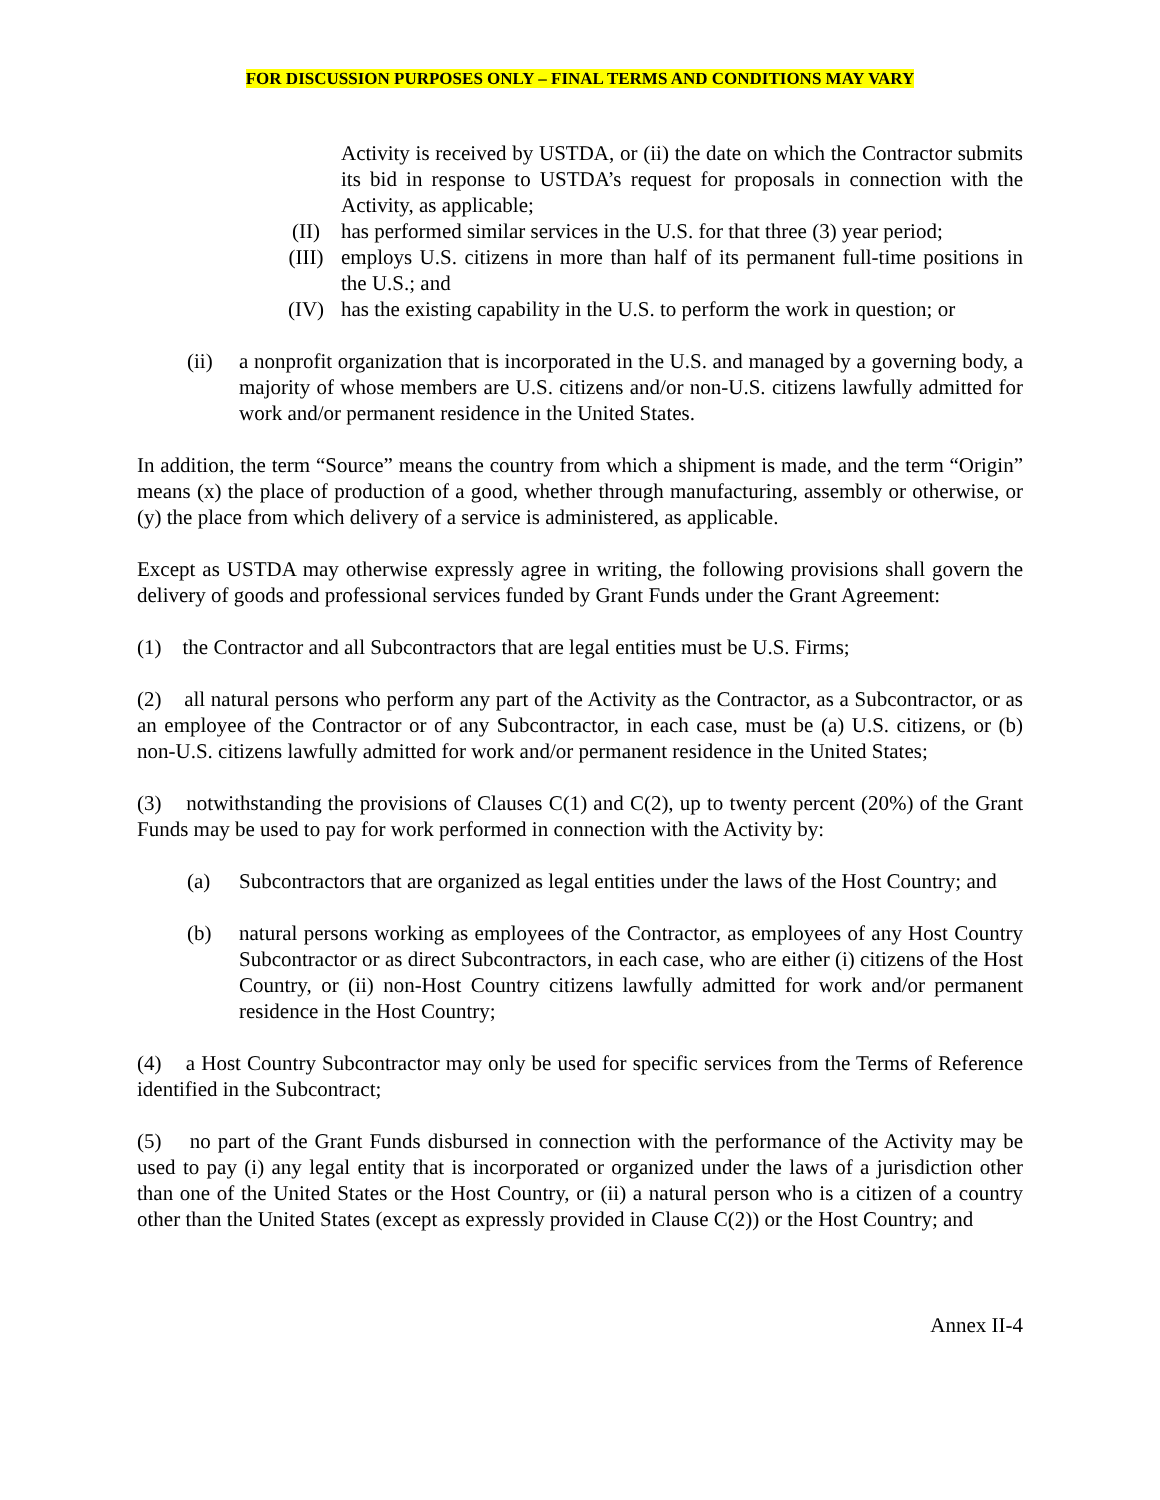FOR DISCUSSION PURPOSES ONLY – FINAL TERMS AND CONDITIONS MAY VARY
Activity is received by USTDA, or (ii) the date on which the Contractor submits its bid in response to USTDA’s request for proposals in connection with the Activity, as applicable;
(II) has performed similar services in the U.S. for that three (3) year period;
(III) employs U.S. citizens in more than half of its permanent full-time positions in the U.S.; and
(IV) has the existing capability in the U.S. to perform the work in question; or
(ii) a nonprofit organization that is incorporated in the U.S. and managed by a governing body, a majority of whose members are U.S. citizens and/or non-U.S. citizens lawfully admitted for work and/or permanent residence in the United States.
In addition, the term “Source” means the country from which a shipment is made, and the term “Origin” means (x) the place of production of a good, whether through manufacturing, assembly or otherwise, or (y) the place from which delivery of a service is administered, as applicable.
Except as USTDA may otherwise expressly agree in writing, the following provisions shall govern the delivery of goods and professional services funded by Grant Funds under the Grant Agreement:
(1) the Contractor and all Subcontractors that are legal entities must be U.S. Firms;
(2) all natural persons who perform any part of the Activity as the Contractor, as a Subcontractor, or as an employee of the Contractor or of any Subcontractor, in each case, must be (a) U.S. citizens, or (b) non-U.S. citizens lawfully admitted for work and/or permanent residence in the United States;
(3) notwithstanding the provisions of Clauses C(1) and C(2), up to twenty percent (20%) of the Grant Funds may be used to pay for work performed in connection with the Activity by:
(a) Subcontractors that are organized as legal entities under the laws of the Host Country; and
(b) natural persons working as employees of the Contractor, as employees of any Host Country Subcontractor or as direct Subcontractors, in each case, who are either (i) citizens of the Host Country, or (ii) non-Host Country citizens lawfully admitted for work and/or permanent residence in the Host Country;
(4) a Host Country Subcontractor may only be used for specific services from the Terms of Reference identified in the Subcontract;
(5) no part of the Grant Funds disbursed in connection with the performance of the Activity may be used to pay (i) any legal entity that is incorporated or organized under the laws of a jurisdiction other than one of the United States or the Host Country, or (ii) a natural person who is a citizen of a country other than the United States (except as expressly provided in Clause C(2)) or the Host Country; and
Annex II-4